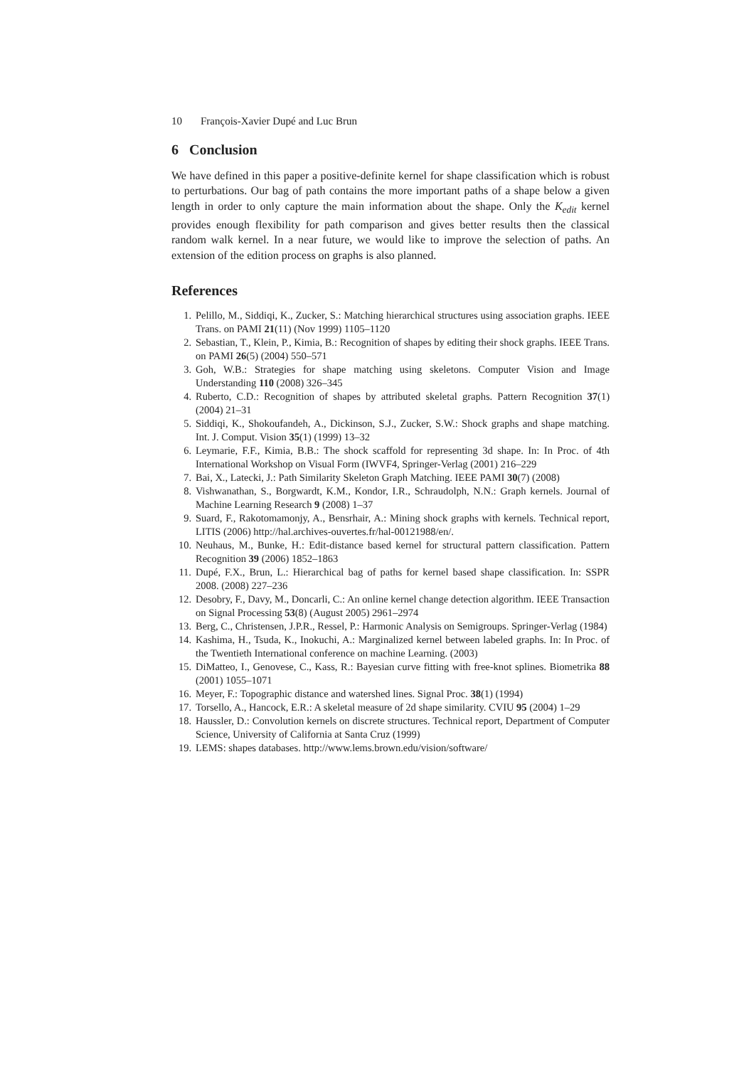10 François-Xavier Dupé and Luc Brun
6 Conclusion
We have defined in this paper a positive-definite kernel for shape classification which is robust to perturbations. Our bag of path contains the more important paths of a shape below a given length in order to only capture the main information about the shape. Only the K<sub>edit</sub> kernel provides enough flexibility for path comparison and gives better results then the classical random walk kernel. In a near future, we would like to improve the selection of paths. An extension of the edition process on graphs is also planned.
References
1. Pelillo, M., Siddiqi, K., Zucker, S.: Matching hierarchical structures using association graphs. IEEE Trans. on PAMI 21(11) (Nov 1999) 1105–1120
2. Sebastian, T., Klein, P., Kimia, B.: Recognition of shapes by editing their shock graphs. IEEE Trans. on PAMI 26(5) (2004) 550–571
3. Goh, W.B.: Strategies for shape matching using skeletons. Computer Vision and Image Understanding 110 (2008) 326–345
4. Ruberto, C.D.: Recognition of shapes by attributed skeletal graphs. Pattern Recognition 37(1) (2004) 21–31
5. Siddiqi, K., Shokoufandeh, A., Dickinson, S.J., Zucker, S.W.: Shock graphs and shape matching. Int. J. Comput. Vision 35(1) (1999) 13–32
6. Leymarie, F.F., Kimia, B.B.: The shock scaffold for representing 3d shape. In: In Proc. of 4th International Workshop on Visual Form (IWVF4, Springer-Verlag (2001) 216–229
7. Bai, X., Latecki, J.: Path Similarity Skeleton Graph Matching. IEEE PAMI 30(7) (2008)
8. Vishwanathan, S., Borgwardt, K.M., Kondor, I.R., Schraudolph, N.N.: Graph kernels. Journal of Machine Learning Research 9 (2008) 1–37
9. Suard, F., Rakotomamonjy, A., Bensrhair, A.: Mining shock graphs with kernels. Technical report, LITIS (2006) http://hal.archives-ouvertes.fr/hal-00121988/en/.
10. Neuhaus, M., Bunke, H.: Edit-distance based kernel for structural pattern classification. Pattern Recognition 39 (2006) 1852–1863
11. Dupé, F.X., Brun, L.: Hierarchical bag of paths for kernel based shape classification. In: SSPR 2008. (2008) 227–236
12. Desobry, F., Davy, M., Doncarli, C.: An online kernel change detection algorithm. IEEE Transaction on Signal Processing 53(8) (August 2005) 2961–2974
13. Berg, C., Christensen, J.P.R., Ressel, P.: Harmonic Analysis on Semigroups. Springer-Verlag (1984)
14. Kashima, H., Tsuda, K., Inokuchi, A.: Marginalized kernel between labeled graphs. In: In Proc. of the Twentieth International conference on machine Learning. (2003)
15. DiMatteo, I., Genovese, C., Kass, R.: Bayesian curve fitting with free-knot splines. Biometrika 88 (2001) 1055–1071
16. Meyer, F.: Topographic distance and watershed lines. Signal Proc. 38(1) (1994)
17. Torsello, A., Hancock, E.R.: A skeletal measure of 2d shape similarity. CVIU 95 (2004) 1–29
18. Haussler, D.: Convolution kernels on discrete structures. Technical report, Department of Computer Science, University of California at Santa Cruz (1999)
19. LEMS: shapes databases. http://www.lems.brown.edu/vision/software/